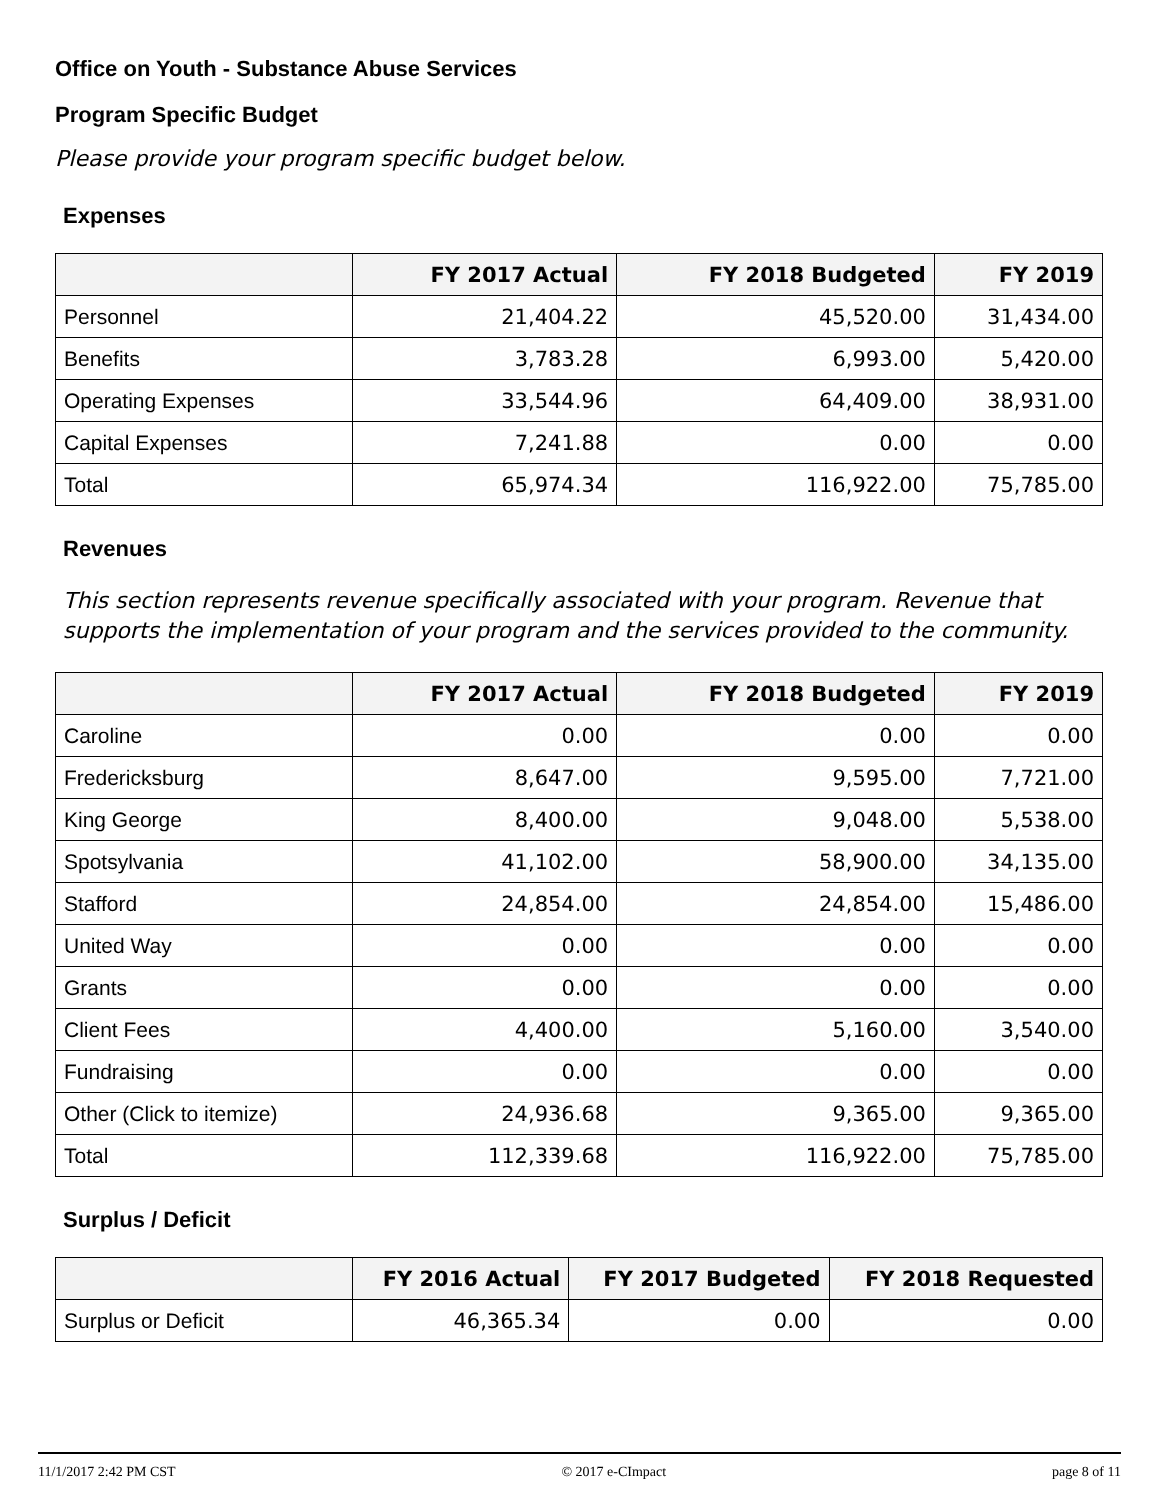Office on Youth - Substance Abuse Services
Program Specific Budget
Please provide your program specific budget below.
Expenses
| | FY 2017 Actual | FY 2018 Budgeted | FY 2019 |
| --- | --- | --- | --- |
| Personnel | 21,404.22 | 45,520.00 | 31,434.00 |
| Benefits | 3,783.28 | 6,993.00 | 5,420.00 |
| Operating Expenses | 33,544.96 | 64,409.00 | 38,931.00 |
| Capital Expenses | 7,241.88 | 0.00 | 0.00 |
| Total | 65,974.34 | 116,922.00 | 75,785.00 |
Revenues
This section represents revenue specifically associated with your program. Revenue that supports the implementation of your program and the services provided to the community.
| | FY 2017 Actual | FY 2018 Budgeted | FY 2019 |
| --- | --- | --- | --- |
| Caroline | 0.00 | 0.00 | 0.00 |
| Fredericksburg | 8,647.00 | 9,595.00 | 7,721.00 |
| King George | 8,400.00 | 9,048.00 | 5,538.00 |
| Spotsylvania | 41,102.00 | 58,900.00 | 34,135.00 |
| Stafford | 24,854.00 | 24,854.00 | 15,486.00 |
| United Way | 0.00 | 0.00 | 0.00 |
| Grants | 0.00 | 0.00 | 0.00 |
| Client Fees | 4,400.00 | 5,160.00 | 3,540.00 |
| Fundraising | 0.00 | 0.00 | 0.00 |
| Other (Click to itemize) | 24,936.68 | 9,365.00 | 9,365.00 |
| Total | 112,339.68 | 116,922.00 | 75,785.00 |
Surplus / Deficit
| | FY 2016 Actual | FY 2017 Budgeted | FY 2018 Requested |
| --- | --- | --- | --- |
| Surplus or Deficit | 46,365.34 | 0.00 | 0.00 |
11/1/2017 2:42 PM CST © 2017 e-CImpact page 8 of 11